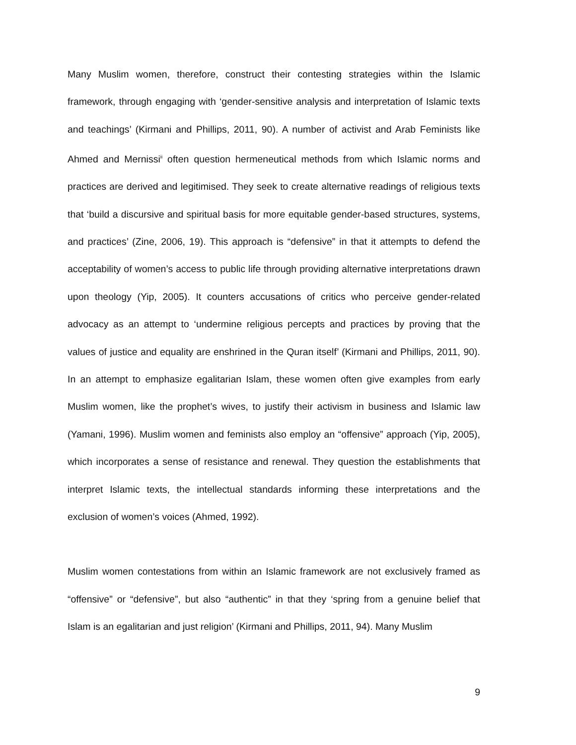Many Muslim women, therefore, construct their contesting strategies within the Islamic framework, through engaging with ‘gender-sensitive analysis and interpretation of Islamic texts and teachings’ (Kirmani and Phillips, 2011, 90). A number of activist and Arab Feminists like Ahmed and Mernissi<sup>ii</sup> often question hermeneutical methods from which Islamic norms and practices are derived and legitimised. They seek to create alternative readings of religious texts that ‘build a discursive and spiritual basis for more equitable gender-based structures, systems, and practices’ (Zine, 2006, 19). This approach is “defensive” in that it attempts to defend the acceptability of women’s access to public life through providing alternative interpretations drawn upon theology (Yip, 2005). It counters accusations of critics who perceive gender-related advocacy as an attempt to ‘undermine religious percepts and practices by proving that the values of justice and equality are enshrined in the Quran itself’ (Kirmani and Phillips, 2011, 90). In an attempt to emphasize egalitarian Islam, these women often give examples from early Muslim women, like the prophet’s wives, to justify their activism in business and Islamic law (Yamani, 1996). Muslim women and feminists also employ an “offensive” approach (Yip, 2005), which incorporates a sense of resistance and renewal. They question the establishments that interpret Islamic texts, the intellectual standards informing these interpretations and the exclusion of women’s voices (Ahmed, 1992).
Muslim women contestations from within an Islamic framework are not exclusively framed as “offensive” or “defensive”, but also “authentic” in that they ‘spring from a genuine belief that Islam is an egalitarian and just religion’ (Kirmani and Phillips, 2011, 94). Many Muslim
9